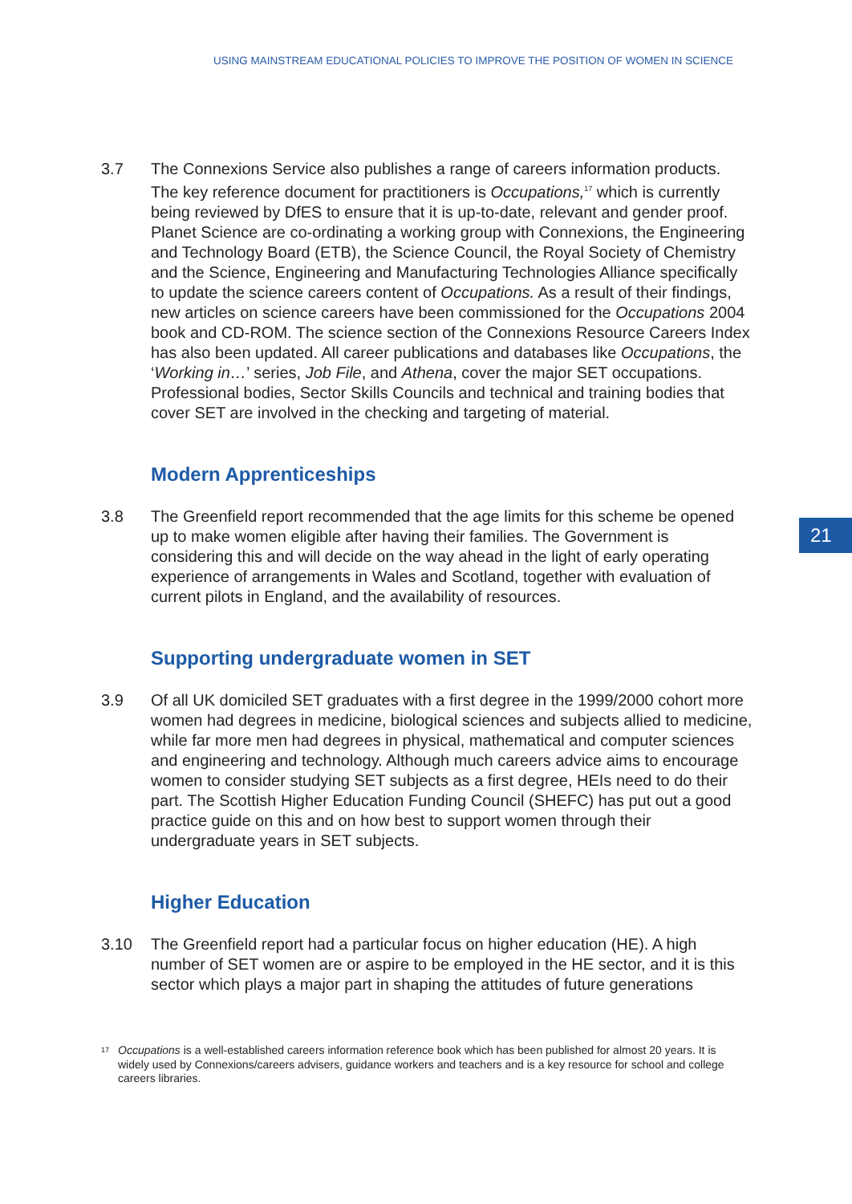USING MAINSTREAM EDUCATIONAL POLICIES TO IMPROVE THE POSITION OF WOMEN IN SCIENCE
21
3.7 The Connexions Service also publishes a range of careers information products. The key reference document for practitioners is Occupations,<sup>17</sup> which is currently being reviewed by DfES to ensure that it is up-to-date, relevant and gender proof. Planet Science are co-ordinating a working group with Connexions, the Engineering and Technology Board (ETB), the Science Council, the Royal Society of Chemistry and the Science, Engineering and Manufacturing Technologies Alliance specifically to update the science careers content of Occupations. As a result of their findings, new articles on science careers have been commissioned for the Occupations 2004 book and CD-ROM. The science section of the Connexions Resource Careers Index has also been updated. All career publications and databases like Occupations, the ‘Working in…’ series, Job File, and Athena, cover the major SET occupations. Professional bodies, Sector Skills Councils and technical and training bodies that cover SET are involved in the checking and targeting of material.
Modern Apprenticeships
3.8 The Greenfield report recommended that the age limits for this scheme be opened up to make women eligible after having their families. The Government is considering this and will decide on the way ahead in the light of early operating experience of arrangements in Wales and Scotland, together with evaluation of current pilots in England, and the availability of resources.
Supporting undergraduate women in SET
3.9 Of all UK domiciled SET graduates with a first degree in the 1999/2000 cohort more women had degrees in medicine, biological sciences and subjects allied to medicine, while far more men had degrees in physical, mathematical and computer sciences and engineering and technology. Although much careers advice aims to encourage women to consider studying SET subjects as a first degree, HEIs need to do their part. The Scottish Higher Education Funding Council (SHEFC) has put out a good practice guide on this and on how best to support women through their undergraduate years in SET subjects.
Higher Education
3.10 The Greenfield report had a particular focus on higher education (HE). A high number of SET women are or aspire to be employed in the HE sector, and it is this sector which plays a major part in shaping the attitudes of future generations
17
Occupations is a well-established careers information reference book which has been published for almost 20 years. It is widely used by Connexions/careers advisers, guidance workers and teachers and is a key resource for school and college careers libraries.